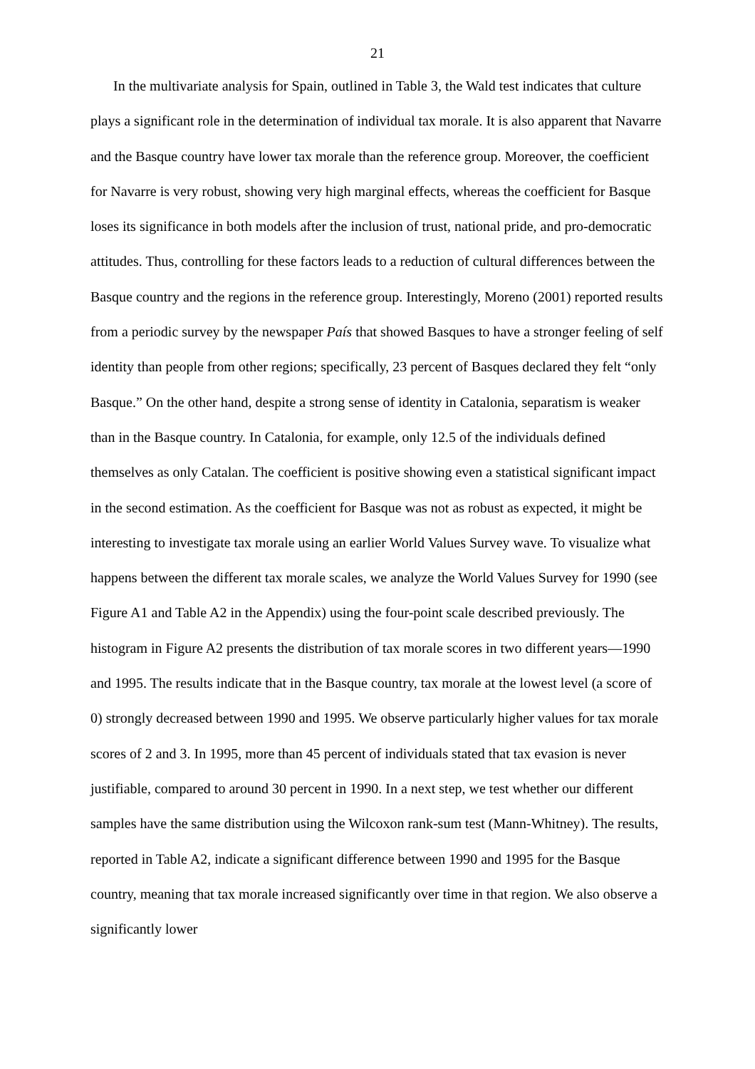21
In the multivariate analysis for Spain, outlined in Table 3, the Wald test indicates that culture plays a significant role in the determination of individual tax morale. It is also apparent that Navarre and the Basque country have lower tax morale than the reference group. Moreover, the coefficient for Navarre is very robust, showing very high marginal effects, whereas the coefficient for Basque loses its significance in both models after the inclusion of trust, national pride, and pro-democratic attitudes. Thus, controlling for these factors leads to a reduction of cultural differences between the Basque country and the regions in the reference group. Interestingly, Moreno (2001) reported results from a periodic survey by the newspaper País that showed Basques to have a stronger feeling of self identity than people from other regions; specifically, 23 percent of Basques declared they felt “only Basque.” On the other hand, despite a strong sense of identity in Catalonia, separatism is weaker than in the Basque country. In Catalonia, for example, only 12.5 of the individuals defined themselves as only Catalan. The coefficient is positive showing even a statistical significant impact in the second estimation. As the coefficient for Basque was not as robust as expected, it might be interesting to investigate tax morale using an earlier World Values Survey wave. To visualize what happens between the different tax morale scales, we analyze the World Values Survey for 1990 (see Figure A1 and Table A2 in the Appendix) using the four-point scale described previously. The histogram in Figure A2 presents the distribution of tax morale scores in two different years—1990 and 1995. The results indicate that in the Basque country, tax morale at the lowest level (a score of 0) strongly decreased between 1990 and 1995. We observe particularly higher values for tax morale scores of 2 and 3. In 1995, more than 45 percent of individuals stated that tax evasion is never justifiable, compared to around 30 percent in 1990. In a next step, we test whether our different samples have the same distribution using the Wilcoxon rank-sum test (Mann-Whitney). The results, reported in Table A2, indicate a significant difference between 1990 and 1995 for the Basque country, meaning that tax morale increased significantly over time in that region. We also observe a significantly lower